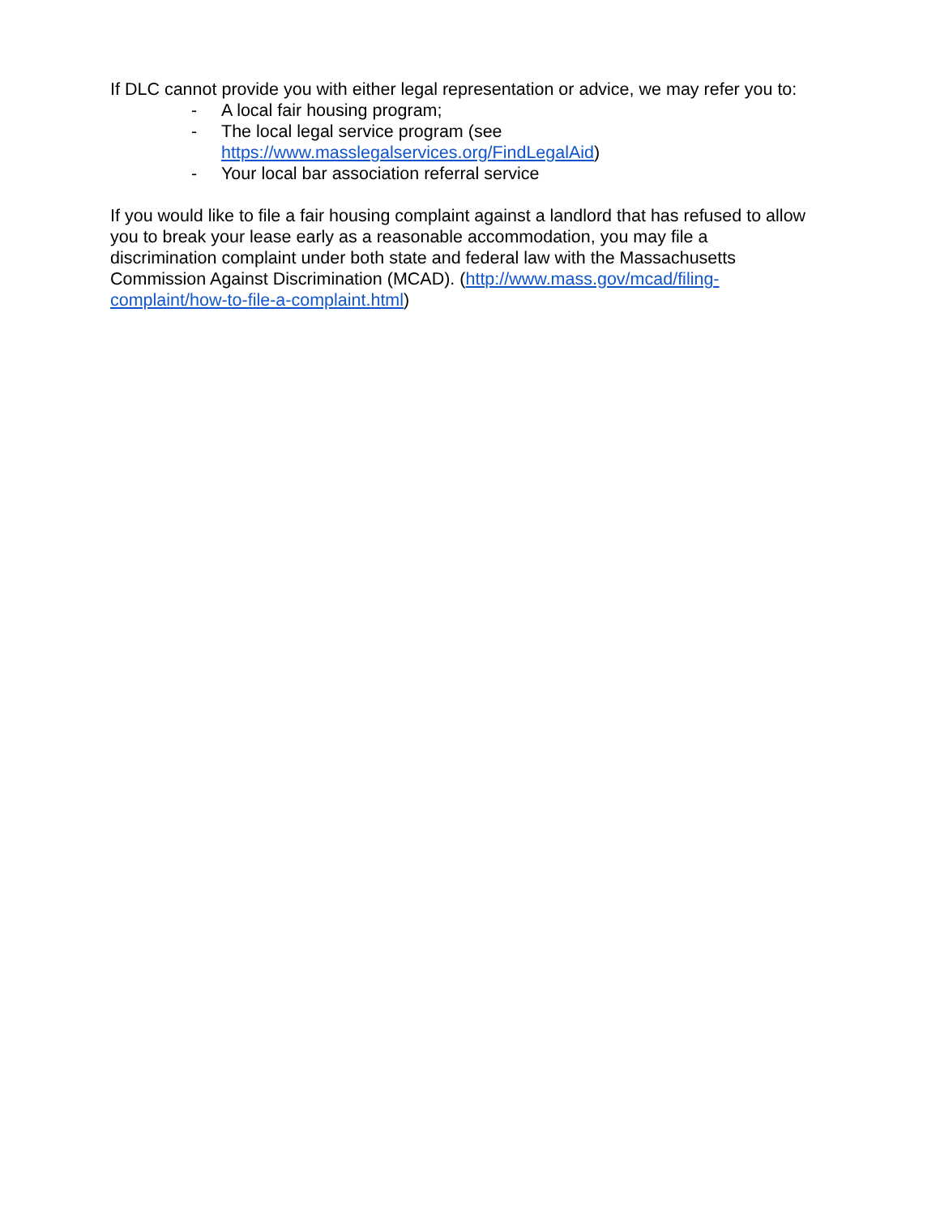If DLC cannot provide you with either legal representation or advice, we may refer you to:
- A local fair housing program;
- The local legal service program (see
https://www.masslegalservices.org/FindLegalAid)
- Your local bar association referral service
If you would like to file a fair housing complaint against a landlord that has refused to allow you to break your lease early as a reasonable accommodation, you may file a discrimination complaint under both state and federal law with the Massachusetts Commission Against Discrimination (MCAD). (http://www.mass.gov/mcad/filing-complaint/how-to-file-a-complaint.html)